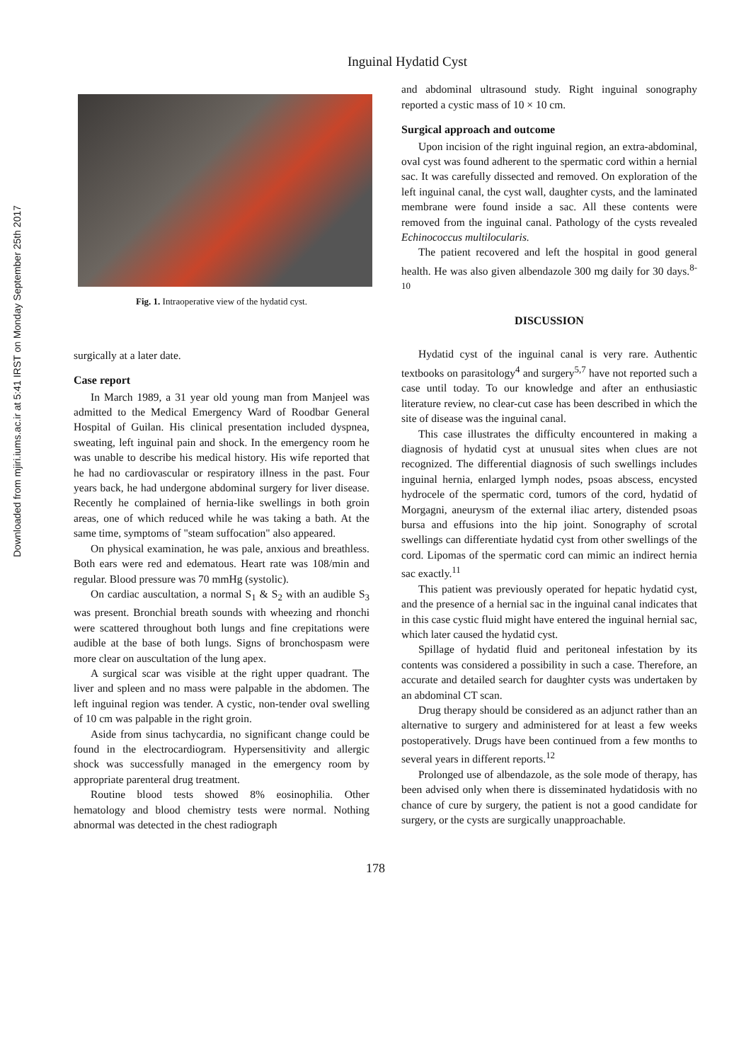Downloaded from mjiri.iums.ac.ir at 5:41 IRST on Monday September 25th 2017
Inguinal Hydatid Cyst
Fig. 1. Intraoperative view of the hydatid cyst.
surgically at a later date.
Case report
In March 1989, a 31 year old young man from Manjeel was admitted to the Medical Emergency Ward of Roodbar General Hospital of Guilan. His clinical presentation included dyspnea, sweating, left inguinal pain and shock. In the emergency room he was unable to describe his medical history. His wife reported that he had no cardiovascular or respiratory illness in the past. Four years back, he had undergone abdominal surgery for liver disease. Recently he complained of hernia-like swellings in both groin areas, one of which reduced while he was taking a bath. At the same time, symptoms of "steam suffocation" also appeared.
On physical examination, he was pale, anxious and breathless. Both ears were red and edematous. Heart rate was 108/min and regular. Blood pressure was 70 mmHg (systolic).
On cardiac auscultation, a normal S<sub>1</sub> & S<sub>2</sub> with an audible S<sub>3</sub> was present. Bronchial breath sounds with wheezing and rhonchi were scattered throughout both lungs and fine crepitations were audible at the base of both lungs. Signs of bronchospasm were more clear on auscultation of the lung apex.
A surgical scar was visible at the right upper quadrant. The liver and spleen and no mass were palpable in the abdomen. The left inguinal region was tender. A cystic, non-tender oval swelling of 10 cm was palpable in the right groin.
Aside from sinus tachycardia, no significant change could be found in the electrocardiogram. Hypersensitivity and allergic shock was successfully managed in the emergency room by appropriate parenteral drug treatment.
Routine blood tests showed 8% eosinophilia. Other hematology and blood chemistry tests were normal. Nothing abnormal was detected in the chest radiograph
and abdominal ultrasound study. Right inguinal sonography reported a cystic mass of 10 × 10 cm.
Surgical approach and outcome
Upon incision of the right inguinal region, an extra-abdominal, oval cyst was found adherent to the spermatic cord within a hernial sac. It was carefully dissected and removed. On exploration of the left inguinal canal, the cyst wall, daughter cysts, and the laminated membrane were found inside a sac. All these contents were removed from the inguinal canal. Pathology of the cysts revealed Echinococcus multilocularis.
The patient recovered and left the hospital in good general health. He was also given albendazole 300 mg daily for 30 days.<sup>8-10</sup>
DISCUSSION
Hydatid cyst of the inguinal canal is very rare. Authentic textbooks on parasitology<sup>4</sup> and surgery<sup>5,7</sup> have not reported such a case until today. To our knowledge and after an enthusiastic literature review, no clear-cut case has been described in which the site of disease was the inguinal canal.
This case illustrates the difficulty encountered in making a diagnosis of hydatid cyst at unusual sites when clues are not recognized. The differential diagnosis of such swellings includes inguinal hernia, enlarged lymph nodes, psoas abscess, encysted hydrocele of the spermatic cord, tumors of the cord, hydatid of Morgagni, aneurysm of the external iliac artery, distended psoas bursa and effusions into the hip joint. Sonography of scrotal swellings can differentiate hydatid cyst from other swellings of the cord. Lipomas of the spermatic cord can mimic an indirect hernia sac exactly.<sup>11</sup>
This patient was previously operated for hepatic hydatid cyst, and the presence of a hernial sac in the inguinal canal indicates that in this case cystic fluid might have entered the inguinal hernial sac, which later caused the hydatid cyst.
Spillage of hydatid fluid and peritoneal infestation by its contents was considered a possibility in such a case. Therefore, an accurate and detailed search for daughter cysts was undertaken by an abdominal CT scan.
Drug therapy should be considered as an adjunct rather than an alternative to surgery and administered for at least a few weeks postoperatively. Drugs have been continued from a few months to several years in different reports.<sup>12</sup>
Prolonged use of albendazole, as the sole mode of therapy, has been advised only when there is disseminated hydatidosis with no chance of cure by surgery, the patient is not a good candidate for surgery, or the cysts are surgically unapproachable.
178